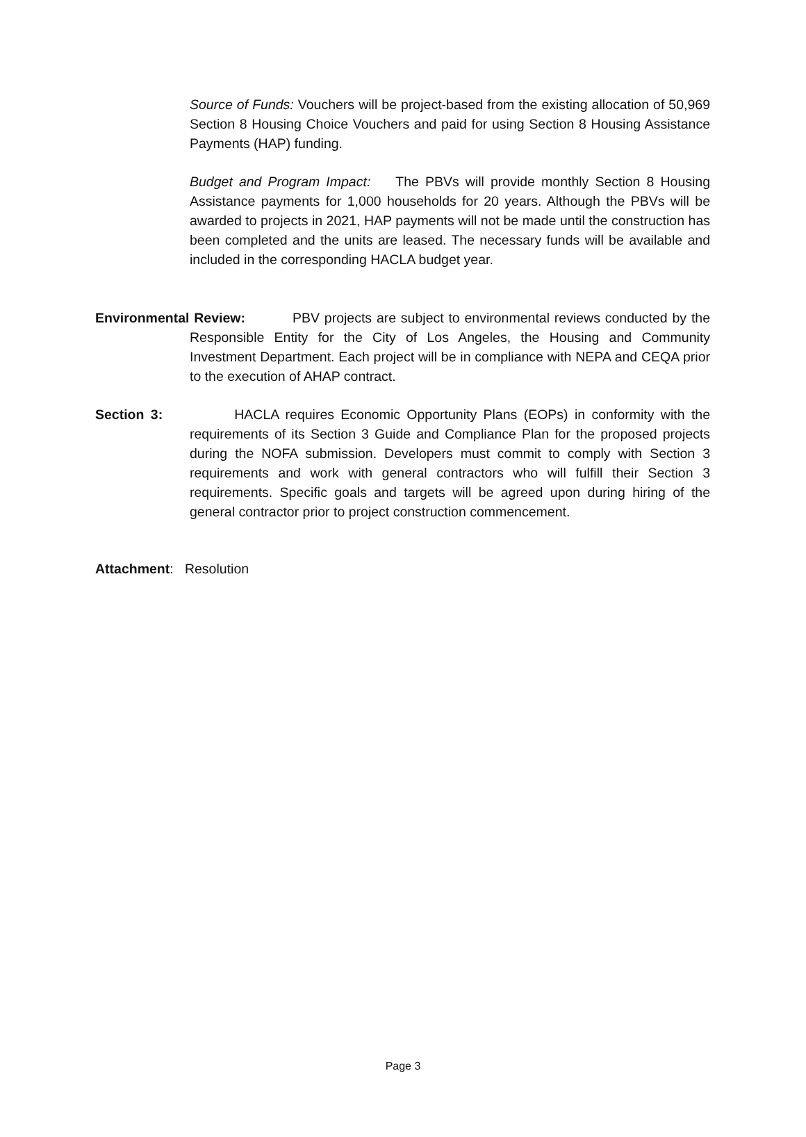Source of Funds: Vouchers will be project-based from the existing allocation of 50,969 Section 8 Housing Choice Vouchers and paid for using Section 8 Housing Assistance Payments (HAP) funding.
Budget and Program Impact: The PBVs will provide monthly Section 8 Housing Assistance payments for 1,000 households for 20 years. Although the PBVs will be awarded to projects in 2021, HAP payments will not be made until the construction has been completed and the units are leased. The necessary funds will be available and included in the corresponding HACLA budget year.
Environmental Review: PBV projects are subject to environmental reviews conducted by the Responsible Entity for the City of Los Angeles, the Housing and Community Investment Department. Each project will be in compliance with NEPA and CEQA prior to the execution of AHAP contract.
Section 3: HACLA requires Economic Opportunity Plans (EOPs) in conformity with the requirements of its Section 3 Guide and Compliance Plan for the proposed projects during the NOFA submission. Developers must commit to comply with Section 3 requirements and work with general contractors who will fulfill their Section 3 requirements. Specific goals and targets will be agreed upon during hiring of the general contractor prior to project construction commencement.
Attachment: Resolution
Page 3